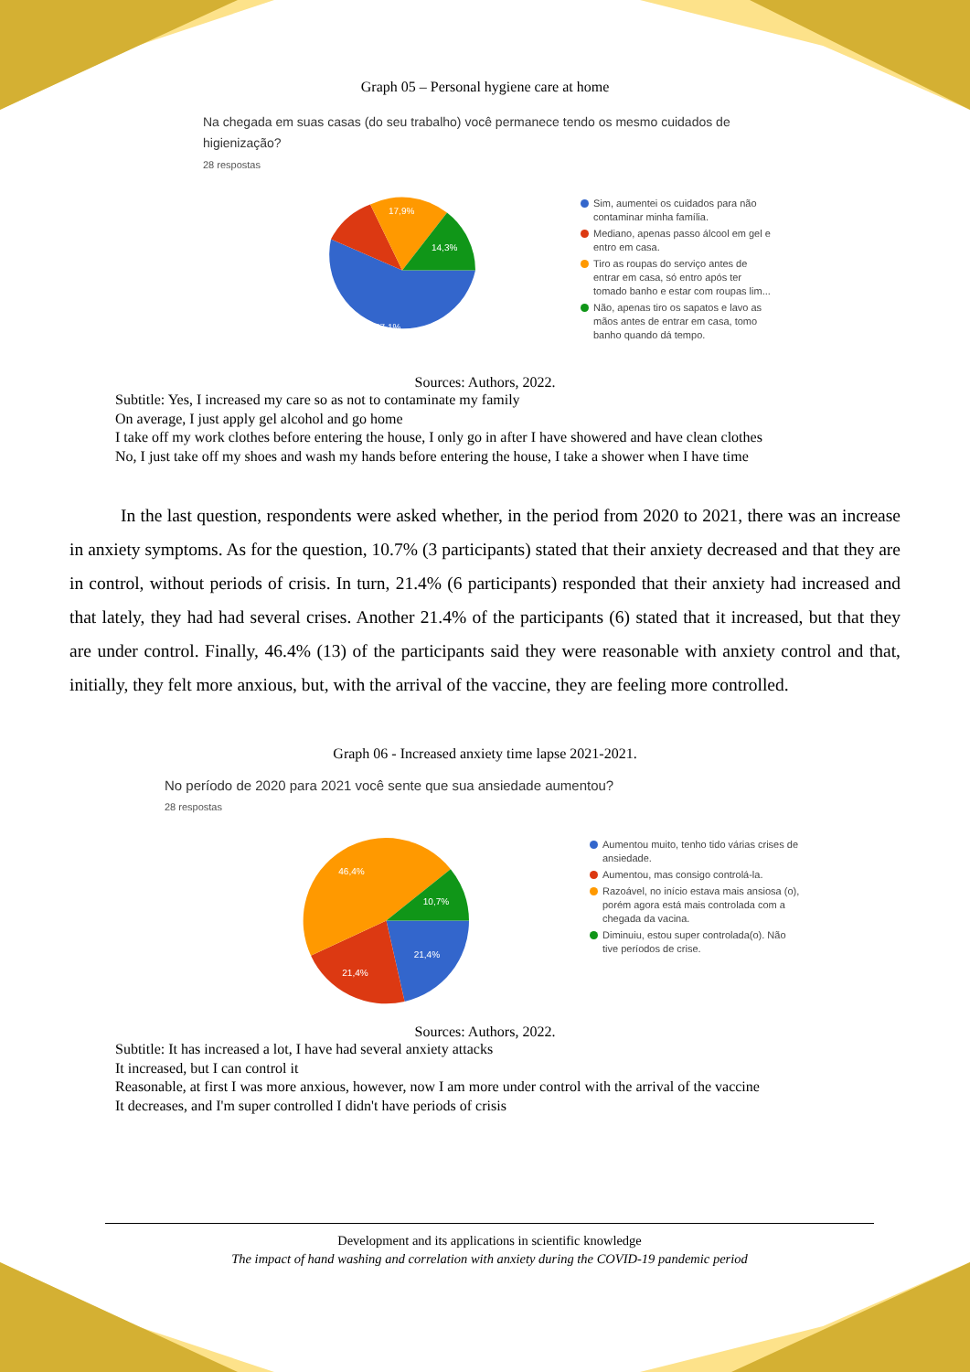Graph 05 – Personal hygiene care at home
Na chegada em suas casas (do seu trabalho) você permanece tendo os mesmo cuidados de higienização?
28 respostas
17,9%
14,3%
57,1%
Sim, aumentei os cuidados para não contaminar minha família.
Mediano, apenas passo álcool em gel e entro em casa.
Tiro as roupas do serviço antes de entrar em casa, só entro após ter tomado banho e estar com roupas lim...
Não, apenas tiro os sapatos e lavo as mãos antes de entrar em casa, tomo banho quando dá tempo.
Sources: Authors, 2022.
Subtitle: Yes, I increased my care so as not to contaminate my family
On average, I just apply gel alcohol and go home
I take off my work clothes before entering the house, I only go in after I have showered and have clean clothes
No, I just take off my shoes and wash my hands before entering the house, I take a shower when I have time
In the last question, respondents were asked whether, in the period from 2020 to 2021, there was an increase in anxiety symptoms. As for the question, 10.7% (3 participants) stated that their anxiety decreased and that they are in control, without periods of crisis. In turn, 21.4% (6 participants) responded that their anxiety had increased and that lately, they had had several crises. Another 21.4% of the participants (6) stated that it increased, but that they are under control. Finally, 46.4% (13) of the participants said they were reasonable with anxiety control and that, initially, they felt more anxious, but, with the arrival of the vaccine, they are feeling more controlled.
Graph 06 - Increased anxiety time lapse 2021-2021.
No período de 2020 para 2021 você sente que sua ansiedade aumentou?
28 respostas
46,4%
10,7%
21,4%
21,4%
Aumentou muito, tenho tido várias crises de ansiedade.
Aumentou, mas consigo controlá-la.
Razoável, no início estava mais ansiosa (o), porém agora está mais controlada com a chegada da vacina.
Diminuiu, estou super controlada(o). Não tive períodos de crise.
Sources: Authors, 2022.
Subtitle: It has increased a lot, I have had several anxiety attacks
It increased, but I can control it
Reasonable, at first I was more anxious, however, now I am more under control with the arrival of the vaccine
It decreases, and I'm super controlled I didn't have periods of crisis
Development and its applications in scientific knowledge
The impact of hand washing and correlation with anxiety during the COVID-19 pandemic period